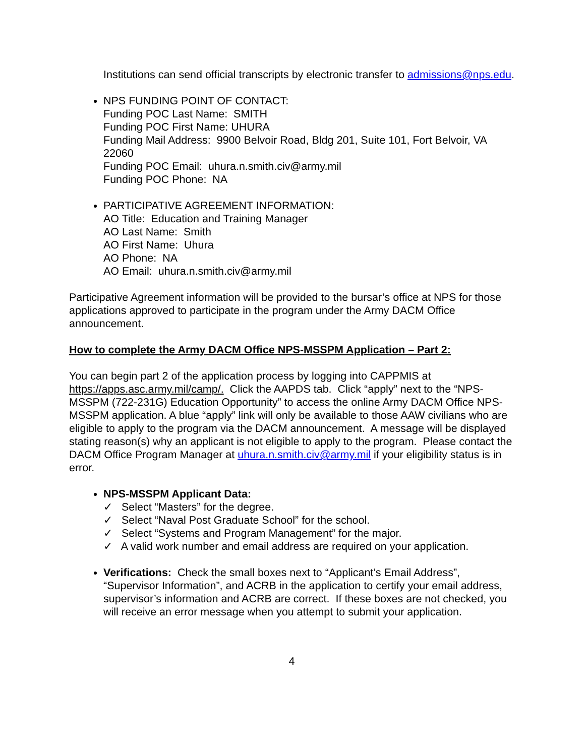Institutions can send official transcripts by electronic transfer to admissions@nps.edu.
NPS FUNDING POINT OF CONTACT:
Funding POC Last Name: SMITH
Funding POC First Name: UHURA
Funding Mail Address: 9900 Belvoir Road, Bldg 201, Suite 101, Fort Belvoir, VA 22060
Funding POC Email: uhura.n.smith.civ@army.mil
Funding POC Phone: NA
PARTICIPATIVE AGREEMENT INFORMATION:
AO Title: Education and Training Manager
AO Last Name: Smith
AO First Name: Uhura
AO Phone: NA
AO Email: uhura.n.smith.civ@army.mil
Participative Agreement information will be provided to the bursar’s office at NPS for those applications approved to participate in the program under the Army DACM Office announcement.
How to complete the Army DACM Office NPS-MSSPM Application – Part 2:
You can begin part 2 of the application process by logging into CAPPMIS at https://apps.asc.army.mil/camp/. Click the AAPDS tab. Click “apply” next to the “NPS-MSSPM (722-231G) Education Opportunity” to access the online Army DACM Office NPS-MSSPM application. A blue “apply” link will only be available to those AAW civilians who are eligible to apply to the program via the DACM announcement. A message will be displayed stating reason(s) why an applicant is not eligible to apply to the program. Please contact the DACM Office Program Manager at uhura.n.smith.civ@army.mil if your eligibility status is in error.
NPS-MSSPM Applicant Data:
✓ Select “Masters” for the degree.
✓ Select “Naval Post Graduate School” for the school.
✓ Select “Systems and Program Management” for the major.
✓ A valid work number and email address are required on your application.
Verifications: Check the small boxes next to “Applicant’s Email Address”, “Supervisor Information”, and ACRB in the application to certify your email address, supervisor’s information and ACRB are correct. If these boxes are not checked, you will receive an error message when you attempt to submit your application.
4